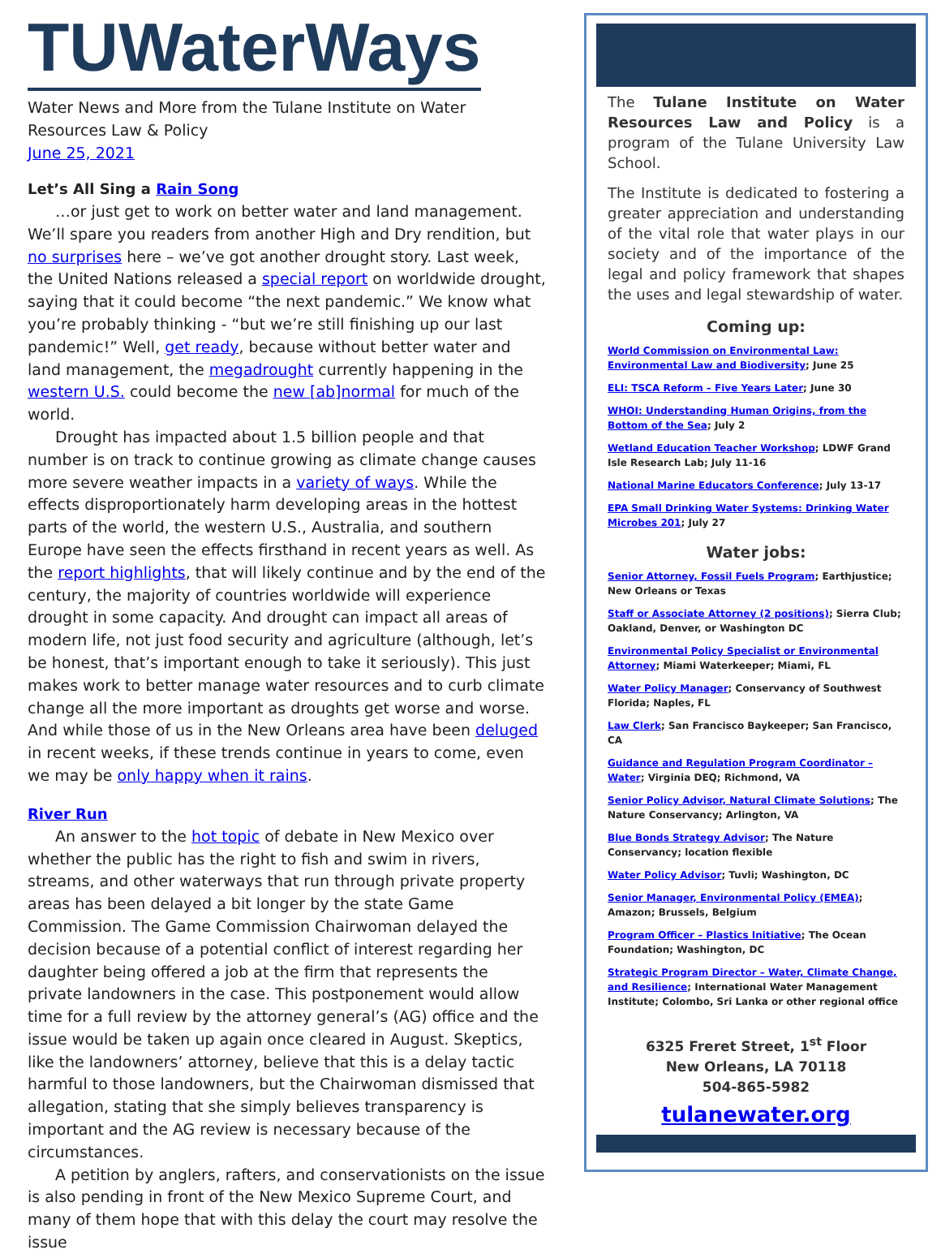TUWaterWays
Water News and More from the Tulane Institute on Water Resources Law & Policy
June 25, 2021
Let’s All Sing a Rain Song
…or just get to work on better water and land management. We’ll spare you readers from another High and Dry rendition, but no surprises here – we’ve got another drought story. Last week, the United Nations released a special report on worldwide drought, saying that it could become “the next pandemic.” We know what you’re probably thinking - “but we’re still finishing up our last pandemic!” Well, get ready, because without better water and land management, the megadrought currently happening in the western U.S. could become the new [ab]normal for much of the world.
Drought has impacted about 1.5 billion people and that number is on track to continue growing as climate change causes more severe weather impacts in a variety of ways. While the effects disproportionately harm developing areas in the hottest parts of the world, the western U.S., Australia, and southern Europe have seen the effects firsthand in recent years as well. As the report highlights, that will likely continue and by the end of the century, the majority of countries worldwide will experience drought in some capacity. And drought can impact all areas of modern life, not just food security and agriculture (although, let’s be honest, that’s important enough to take it seriously). This just makes work to better manage water resources and to curb climate change all the more important as droughts get worse and worse. And while those of us in the New Orleans area have been deluged in recent weeks, if these trends continue in years to come, even we may be only happy when it rains.
River Run
An answer to the hot topic of debate in New Mexico over whether the public has the right to fish and swim in rivers, streams, and other waterways that run through private property areas has been delayed a bit longer by the state Game Commission. The Game Commission Chairwoman delayed the decision because of a potential conflict of interest regarding her daughter being offered a job at the firm that represents the private landowners in the case. This postponement would allow time for a full review by the attorney general’s (AG) office and the issue would be taken up again once cleared in August. Skeptics, like the landowners’ attorney, believe that this is a delay tactic harmful to those landowners, but the Chairwoman dismissed that allegation, stating that she simply believes transparency is important and the AG review is necessary because of the circumstances.
A petition by anglers, rafters, and conservationists on the issue is also pending in front of the New Mexico Supreme Court, and many of them hope that with this delay the court may resolve the issue
The Tulane Institute on Water Resources Law and Policy is a program of the Tulane University Law School.
The Institute is dedicated to fostering a greater appreciation and understanding of the vital role that water plays in our society and of the importance of the legal and policy framework that shapes the uses and legal stewardship of water.
Coming up:
World Commission on Environmental Law: Environmental Law and Biodiversity; June 25
ELI: TSCA Reform – Five Years Later; June 30
WHOI: Understanding Human Origins, from the Bottom of the Sea; July 2
Wetland Education Teacher Workshop; LDWF Grand Isle Research Lab; July 11-16
National Marine Educators Conference; July 13-17
EPA Small Drinking Water Systems: Drinking Water Microbes 201; July 27
Water jobs:
Senior Attorney, Fossil Fuels Program; Earthjustice; New Orleans or Texas
Staff or Associate Attorney (2 positions); Sierra Club; Oakland, Denver, or Washington DC
Environmental Policy Specialist or Environmental Attorney; Miami Waterkeeper; Miami, FL
Water Policy Manager; Conservancy of Southwest Florida; Naples, FL
Law Clerk; San Francisco Baykeeper; San Francisco, CA
Guidance and Regulation Program Coordinator – Water; Virginia DEQ; Richmond, VA
Senior Policy Advisor, Natural Climate Solutions; The Nature Conservancy; Arlington, VA
Blue Bonds Strategy Advisor; The Nature Conservancy; location flexible
Water Policy Advisor; Tuvli; Washington, DC
Senior Manager, Environmental Policy (EMEA); Amazon; Brussels, Belgium
Program Officer – Plastics Initiative; The Ocean Foundation; Washington, DC
Strategic Program Director – Water, Climate Change, and Resilience; International Water Management Institute; Colombo, Sri Lanka or other regional office
6325 Freret Street, 1<sup>st</sup> Floor
New Orleans, LA 70118
504-865-5982
tulanewater.org